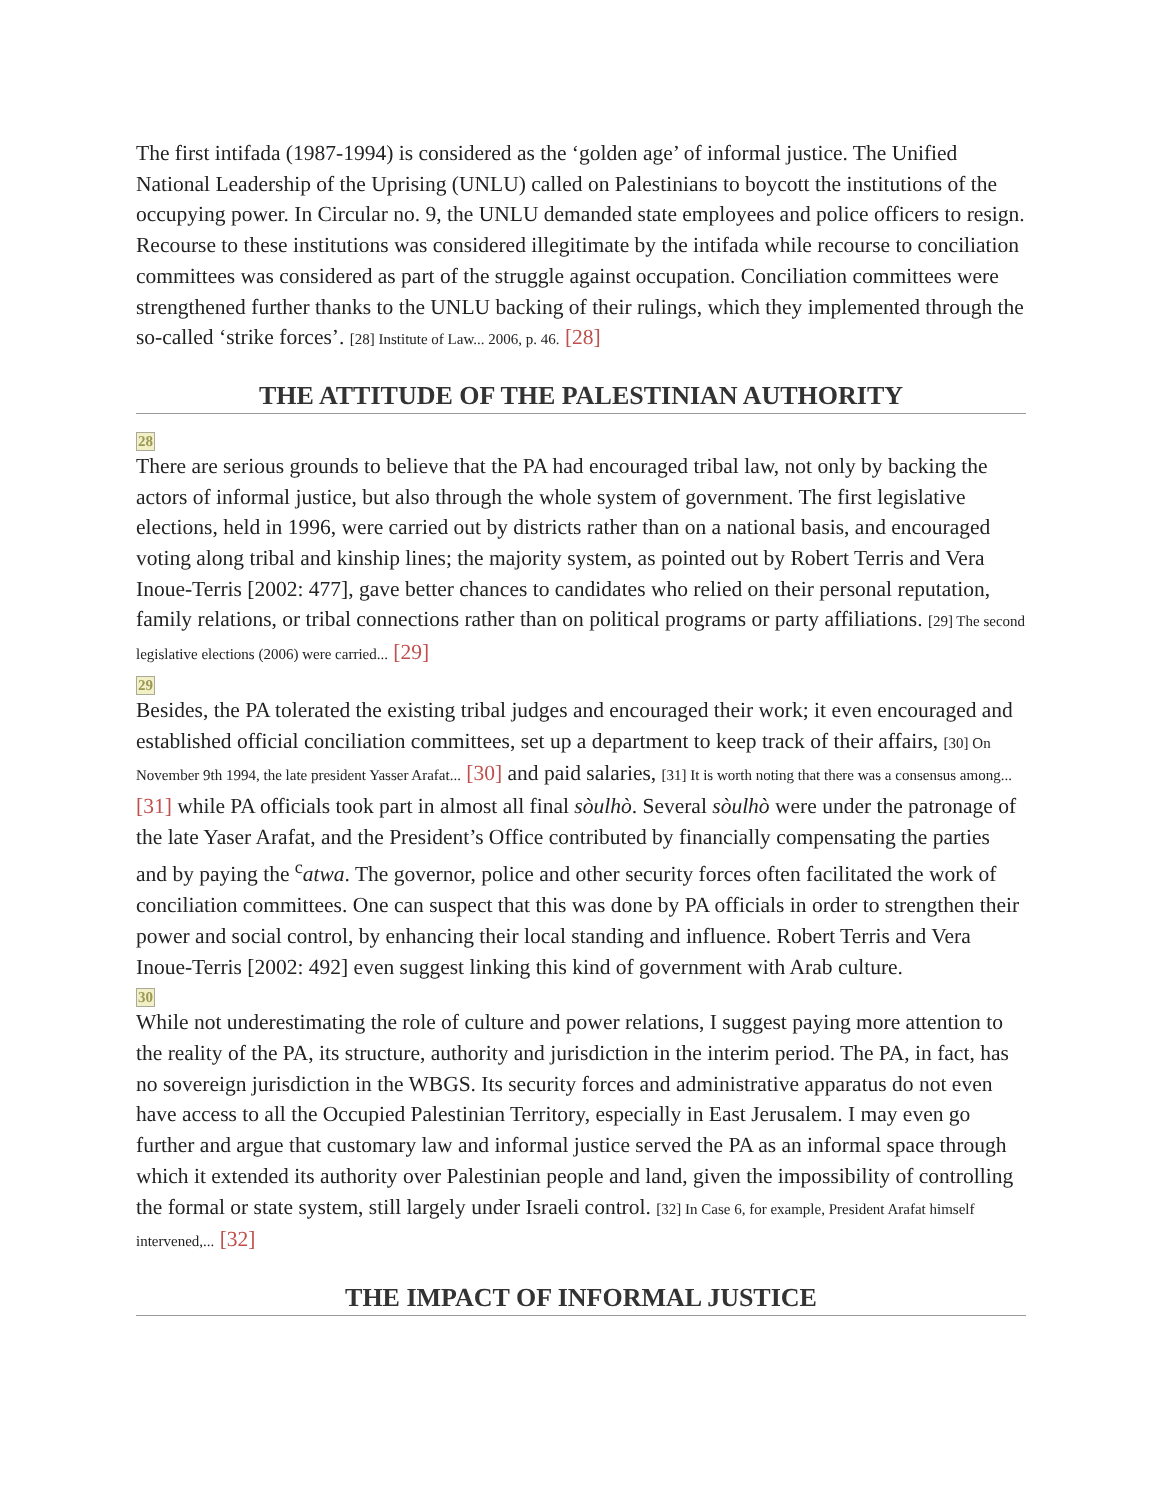The first intifada (1987-1994) is considered as the ‘golden age’ of informal justice. The Unified National Leadership of the Uprising (UNLU) called on Palestinians to boycott the institutions of the occupying power. In Circular no. 9, the UNLU demanded state employees and police officers to resign. Recourse to these institutions was considered illegitimate by the intifada while recourse to conciliation committees was considered as part of the struggle against occupation. Conciliation committees were strengthened further thanks to the UNLU backing of their rulings, which they implemented through the so-called ‘strike forces’. [28] Institute of Law... 2006, p. 46. [28]
THE ATTITUDE OF THE PALESTINIAN AUTHORITY
28
There are serious grounds to believe that the PA had encouraged tribal law, not only by backing the actors of informal justice, but also through the whole system of government. The first legislative elections, held in 1996, were carried out by districts rather than on a national basis, and encouraged voting along tribal and kinship lines; the majority system, as pointed out by Robert Terris and Vera Inoue-Terris [2002: 477], gave better chances to candidates who relied on their personal reputation, family relations, or tribal connections rather than on political programs or party affiliations. [29] The second legislative elections (2006) were carried... [29]
29
Besides, the PA tolerated the existing tribal judges and encouraged their work; it even encouraged and established official conciliation committees, set up a department to keep track of their affairs, [30] On November 9th 1994, the late president Yasser Arafat... [30] and paid salaries, [31] It is worth noting that there was a consensus among... [31] while PA officials took part in almost all final sòulhò. Several sòulhò were under the patronage of the late Yaser Arafat, and the President’s Office contributed by financially compensating the parties and by paying the <sup>c</sup>atwa. The governor, police and other security forces often facilitated the work of conciliation committees. One can suspect that this was done by PA officials in order to strengthen their power and social control, by enhancing their local standing and influence. Robert Terris and Vera Inoue-Terris [2002: 492] even suggest linking this kind of government with Arab culture.
30
While not underestimating the role of culture and power relations, I suggest paying more attention to the reality of the PA, its structure, authority and jurisdiction in the interim period. The PA, in fact, has no sovereign jurisdiction in the WBGS. Its security forces and administrative apparatus do not even have access to all the Occupied Palestinian Territory, especially in East Jerusalem. I may even go further and argue that customary law and informal justice served the PA as an informal space through which it extended its authority over Palestinian people and land, given the impossibility of controlling the formal or state system, still largely under Israeli control. [32] In Case 6, for example, President Arafat himself intervened,... [32]
THE IMPACT OF INFORMAL JUSTICE